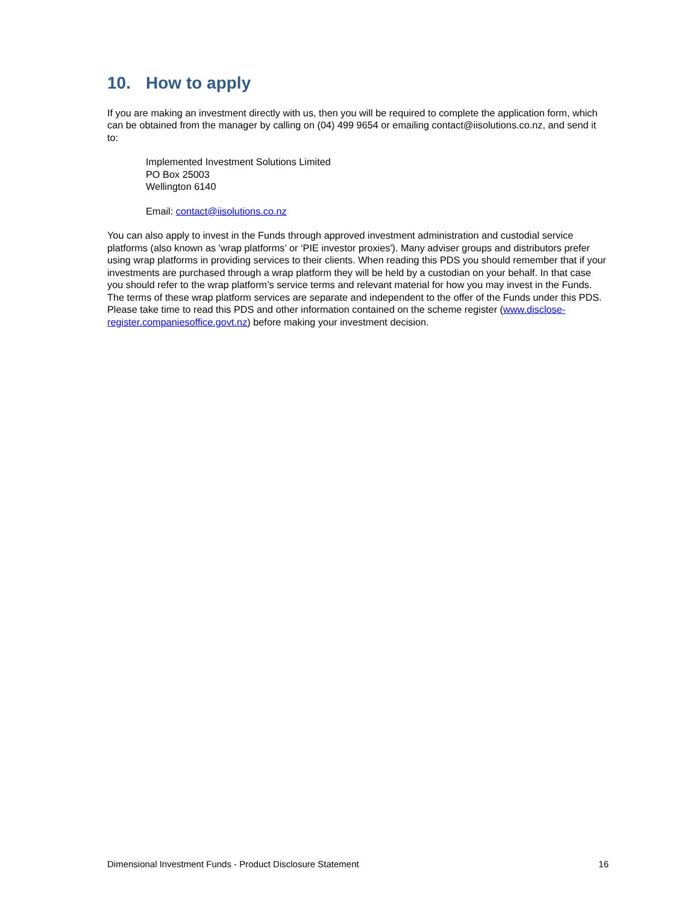10. How to apply
If you are making an investment directly with us, then you will be required to complete the application form, which can be obtained from the manager by calling on (04) 499 9654 or emailing contact@iisolutions.co.nz, and send it to:
Implemented Investment Solutions Limited
PO Box 25003
Wellington 6140
Email: contact@iisolutions.co.nz
You can also apply to invest in the Funds through approved investment administration and custodial service platforms (also known as 'wrap platforms’ or ‘PIE investor proxies'). Many adviser groups and distributors prefer using wrap platforms in providing services to their clients. When reading this PDS you should remember that if your investments are purchased through a wrap platform they will be held by a custodian on your behalf. In that case you should refer to the wrap platform’s service terms and relevant material for how you may invest in the Funds. The terms of these wrap platform services are separate and independent to the offer of the Funds under this PDS. Please take time to read this PDS and other information contained on the scheme register (www.disclose-register.companiesoffice.govt.nz) before making your investment decision.
Dimensional Investment Funds - Product Disclosure Statement 16